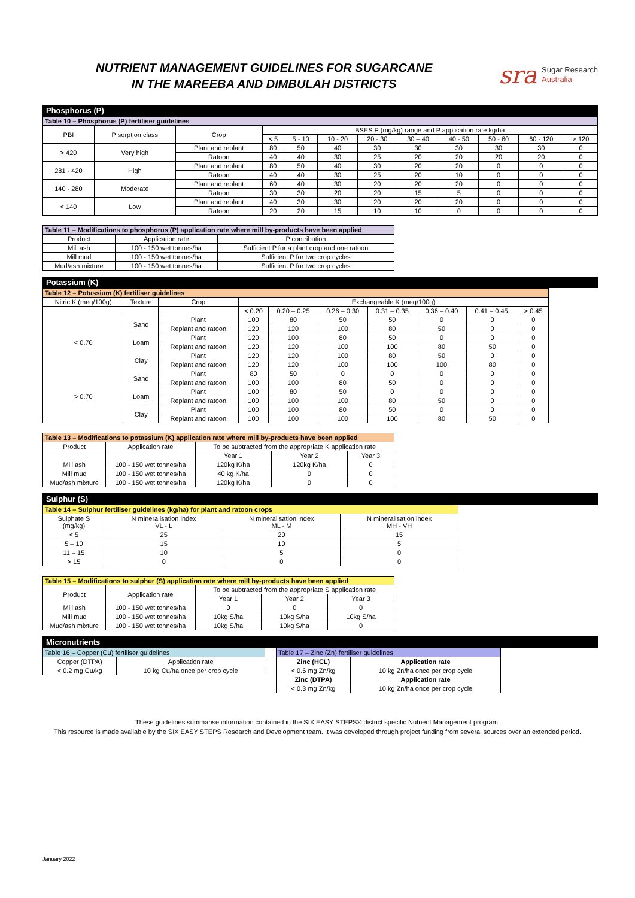NUTRIENT MANAGEMENT GUIDELINES FOR SUGARCANE
IN THE MAREEBA AND DIMBULAH DISTRICTS
sra Sugar Research
Australia
Phosphorus (P)
| Table 10 – Phosphorus (P) fertiliser guidelines | | | | | | | | | | | |
| --- | --- | --- | --- | --- | --- | --- | --- | --- | --- | --- | --- |
| PBI | P sorption class | Crop | BSES P (mg/kg) range and P application rate kg/ha | | | | | | | | |
| | | | < 5 | 5 - 10 | 10 - 20 | 20 - 30 | 30 – 40 | 40 - 50 | 50 - 60 | 60 - 120 | > 120 |
| > 420 | Very high | Plant and replant | 80 | 50 | 40 | 30 | 30 | 30 | 30 | 30 | 0 |
| | | Ratoon | 40 | 40 | 30 | 25 | 20 | 20 | 20 | 20 | 0 |
| 281 - 420 | High | Plant and replant | 80 | 50 | 40 | 30 | 20 | 20 | 0 | 0 | 0 |
| | | Ratoon | 40 | 40 | 30 | 25 | 20 | 10 | 0 | 0 | 0 |
| 140 - 280 | Moderate | Plant and replant | 60 | 40 | 30 | 20 | 20 | 20 | 0 | 0 | 0 |
| | | Ratoon | 30 | 30 | 20 | 20 | 15 | 5 | 0 | 0 | 0 |
| < 140 | Low | Plant and replant | 40 | 30 | 30 | 20 | 20 | 20 | 0 | 0 | 0 |
| | | Ratoon | 20 | 20 | 15 | 10 | 10 | 0 | 0 | 0 | 0 |
| Table 11 – Modifications to phosphorus (P) application rate where mill by-products have been applied | | |
| --- | --- | --- |
| Product | Application rate | P contribution |
| Mill ash | 100 - 150 wet tonnes/ha | Sufficient P for a plant crop and one ratoon |
| Mill mud | 100 - 150 wet tonnes/ha | Sufficient P for two crop cycles |
| Mud/ash mixture | 100 - 150 wet tonnes/ha | Sufficient P for two crop cycles |
Potassium (K)
| Table 12 – Potassium (K) fertiliser guidelines | | | | | | | | | |
| --- | --- | --- | --- | --- | --- | --- | --- | --- | --- |
| Nitric K (meq/100g) | Texture | Crop | Exchangeable K (meq/100g) | | | | | | |
| | | | < 0.20 | 0.20 – 0.25 | 0.26 – 0.30 | 0.31 – 0.35 | 0.36 – 0.40 | 0.41 – 0.45. | > 0.45 |
| < 0.70 | Sand | Plant | 100 | 80 | 50 | 50 | 0 | 0 | 0 |
| | | Replant and ratoon | 120 | 120 | 100 | 80 | 50 | 0 | 0 |
| | Loam | Plant | 120 | 100 | 80 | 50 | 0 | 0 | 0 |
| | | Replant and ratoon | 120 | 120 | 100 | 100 | 80 | 50 | 0 |
| | Clay | Plant | 120 | 120 | 100 | 80 | 50 | 0 | 0 |
| | | Replant and ratoon | 120 | 120 | 100 | 100 | 100 | 80 | 0 |
| > 0.70 | Sand | Plant | 80 | 50 | 0 | 0 | 0 | 0 | 0 |
| | | Replant and ratoon | 100 | 100 | 80 | 50 | 0 | 0 | 0 |
| | Loam | Plant | 100 | 80 | 50 | 0 | 0 | 0 | 0 |
| | | Replant and ratoon | 100 | 100 | 100 | 80 | 50 | 0 | 0 |
| | Clay | Plant | 100 | 100 | 80 | 50 | 0 | 0 | 0 |
| | | Replant and ratoon | 100 | 100 | 100 | 100 | 80 | 50 | 0 |
| Table 13 – Modifications to potassium (K) application rate where mill by-products have been applied | | | | |
| --- | --- | --- | --- | --- |
| Product | Application rate | To be subtracted from the appropriate K application rate | | |
| | | Year 1 | Year 2 | Year 3 |
| Mill ash | 100 - 150 wet tonnes/ha | 120kg K/ha | 120kg K/ha | 0 |
| Mill mud | 100 - 150 wet tonnes/ha | 40 kg K/ha | 0 | 0 |
| Mud/ash mixture | 100 - 150 wet tonnes/ha | 120kg K/ha | 0 | 0 |
Sulphur (S)
| Table 14 – Sulphur fertiliser guidelines (kg/ha) for plant and ratoon crops | | | |
| --- | --- | --- | --- |
| Sulphate S (mg/kg) | N mineralisation index VL - L | N mineralisation index ML - M | N mineralisation index MH - VH |
| < 5 | 25 | 20 | 15 |
| 5 – 10 | 15 | 10 | 5 |
| 11 – 15 | 10 | 5 | 0 |
| > 15 | 0 | 0 | 0 |
| Table 15 – Modifications to sulphur (S) application rate where mill by-products have been applied | | | | |
| --- | --- | --- | --- | --- |
| Product | Application rate | To be subtracted from the appropriate S application rate | | |
| | | Year 1 | Year 2 | Year 3 |
| Mill ash | 100 - 150 wet tonnes/ha | 0 | 0 | 0 |
| Mill mud | 100 - 150 wet tonnes/ha | 10kg S/ha | 10kg S/ha | 10kg S/ha |
| Mud/ash mixture | 100 - 150 wet tonnes/ha | 10kg S/ha | 10kg S/ha | 0 |
Micronutrients
| Table 16 – Copper (Cu) fertiliser guidelines | |
| --- | --- |
| Copper (DTPA) | Application rate |
| < 0.2 mg Cu/kg | 10 kg Cu/ha once per crop cycle |
| Table 17 – Zinc (Zn) fertiliser guidelines | |
| --- | --- |
| Zinc (HCL) | Application rate |
| < 0.6 mg Zn/kg | 10 kg Zn/ha once per crop cycle |
| Zinc (DTPA) | Application rate |
| < 0.3 mg Zn/kg | 10 kg Zn/ha once per crop cycle |
These guidelines summarise information contained in the SIX EASY STEPS® district specific Nutrient Management program.
This resource is made available by the SIX EASY STEPS Research and Development team. It was developed through project funding from several sources over an extended period.
January 2022